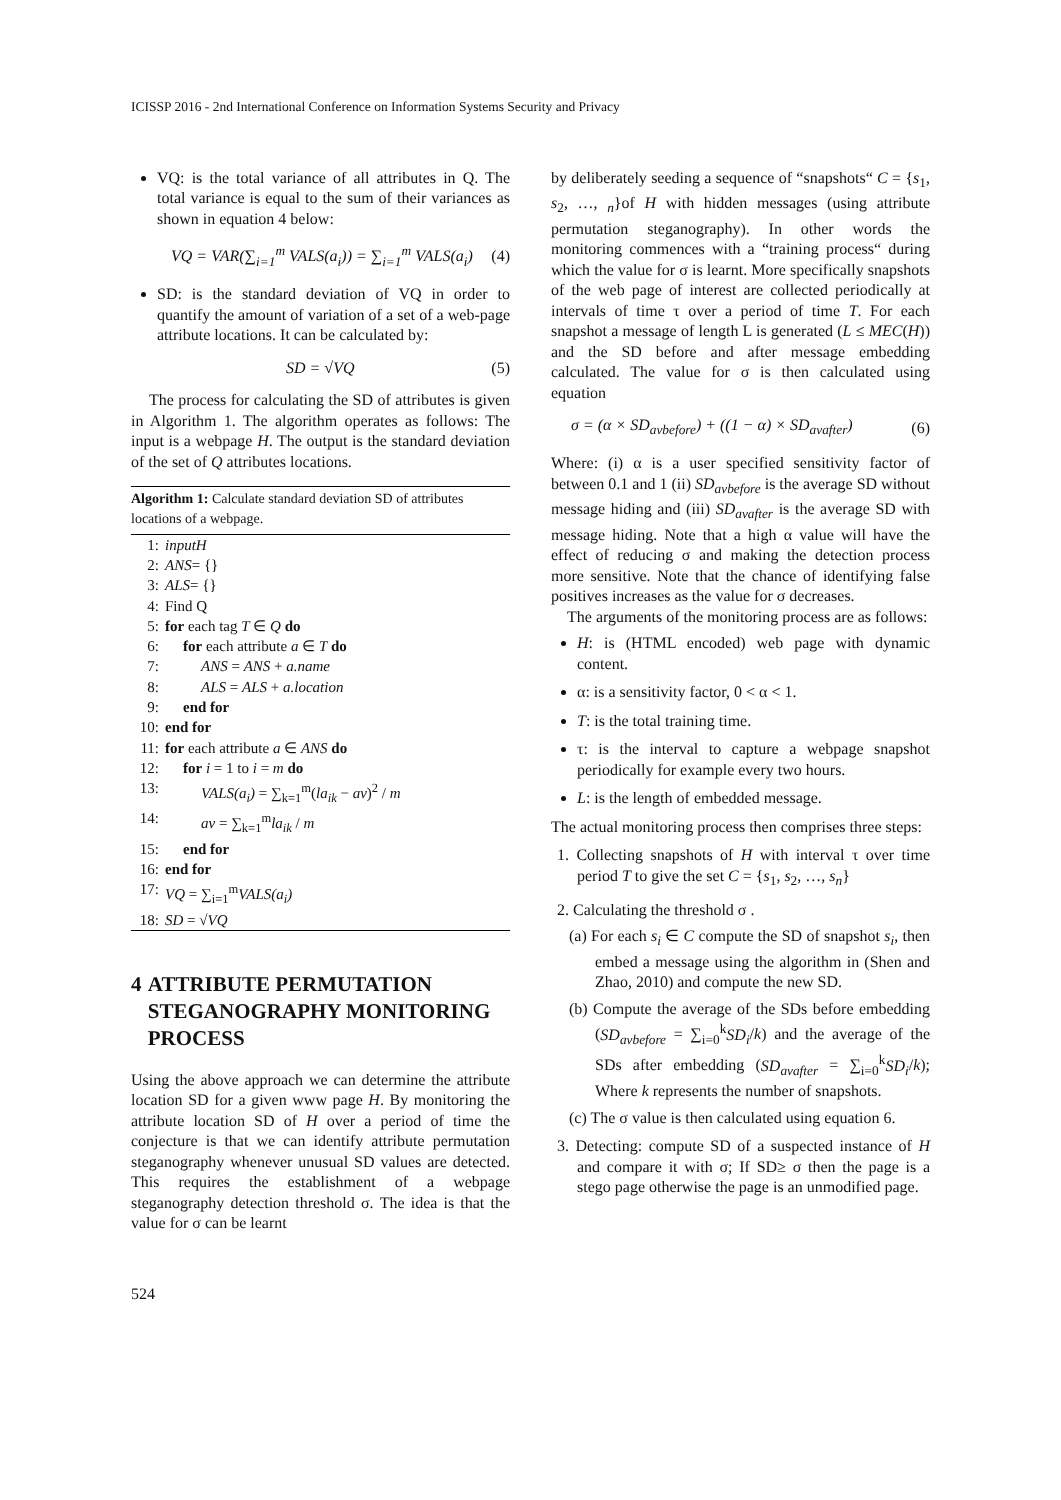ICISSP 2016 - 2nd International Conference on Information Systems Security and Privacy
VQ: is the total variance of all attributes in Q. The total variance is equal to the sum of their variances as shown in equation 4 below:
VQ = VAR(∑<sub>i=1</sub><sup>m</sup> VALS(a<sub>i</sub>)) = ∑<sub>i=1</sub><sup>m</sup> VALS(a<sub>i</sub>) (4)
SD: is the standard deviation of VQ in order to quantify the amount of variation of a set of a web-page attribute locations. It can be calculated by:
SD = √VQ (5)
The process for calculating the SD of attributes is given in Algorithm 1. The algorithm operates as follows: The input is a webpage H. The output is the standard deviation of the set of Q attributes locations.
Algorithm 1: Calculate standard deviation SD of attributes locations of a webpage.
1: inputH
2: ANS = {}
3: ALS = {}
4: Find Q
5: for each tag T ∈ Q do
6: for each attribute a ∈ T do
7: ANS = ANS + a.name
8: ALS = ALS + a.location
9: end for
10: end for
11: for each attribute a ∈ ANS do
12: for i = 1 to i = m do
13: VALS(a<sub>i</sub>) = ∑<sub>k=1</sub><sup>m</sup>(la<sub>ik</sub> − av)<sup>2</sup> / m
14: av = ∑<sub>k=1</sub><sup>m</sup>la<sub>ik</sub> / m
15: end for
16: end for
17: VQ = ∑<sub>i=1</sub><sup>m</sup>VALS(a<sub>i</sub>)
18: SD = √VQ
4 ATTRIBUTE PERMUTATION STEGANOGRAPHY MONITORING PROCESS
Using the above approach we can determine the attribute location SD for a given www page H. By monitoring the attribute location SD of H over a period of time the conjecture is that we can identify attribute permutation steganography whenever unusual SD values are detected. This requires the establishment of a webpage steganography detection threshold σ. The idea is that the value for σ can be learnt
by deliberately seeding a sequence of “snapshots“ C = {s<sub>1</sub>, s<sub>2</sub>, …, <sub>n</sub>}of H with hidden messages (using attribute permutation steganography). In other words the monitoring commences with a “training process“ during which the value for σ is learnt. More specifically snapshots of the web page of interest are collected periodically at intervals of time τ over a period of time T. For each snapshot a message of length L is generated (L ≤ MEC(H)) and the SD before and after message embedding calculated. The value for σ is then calculated using equation
σ = (α × SD<sub>avbefore</sub>) + ((1 − α) × SD<sub>avafter</sub>) (6)
Where: (i) α is a user specified sensitivity factor of between 0.1 and 1 (ii) SD<sub>avbefore</sub> is the average SD without message hiding and (iii) SD<sub>avafter</sub> is the average SD with message hiding. Note that a high α value will have the effect of reducing σ and making the detection process more sensitive. Note that the chance of identifying false positives increases as the value for σ decreases.
The arguments of the monitoring process are as follows:
H: is (HTML encoded) web page with dynamic content.
α: is a sensitivity factor, 0 < α < 1.
T: is the total training time.
τ: is the interval to capture a webpage snapshot periodically for example every two hours.
L: is the length of embedded message.
The actual monitoring process then comprises three steps:
1. Collecting snapshots of H with interval τ over time period T to give the set C = {s<sub>1</sub>, s<sub>2</sub>, …, s<sub>n</sub>}
2. Calculating the threshold σ .
(a) For each s<sub>i</sub> ∈ C compute the SD of snapshot s<sub>i</sub>, then embed a message using the algorithm in (Shen and Zhao, 2010) and compute the new SD.
(b) Compute the average of the SDs before embedding (SD<sub>avbefore</sub> = ∑<sub>i=0</sub><sup>k</sup>SD<sub>i</sub>/k) and the average of the SDs after embedding (SD<sub>avafter</sub> = ∑<sub>i=0</sub><sup>k</sup>SD<sub>i</sub>/k); Where k represents the number of snapshots.
(c) The σ value is then calculated using equation 6.
3. Detecting: compute SD of a suspected instance of H and compare it with σ; If SD≥ σ then the page is a stego page otherwise the page is an unmodified page.
524